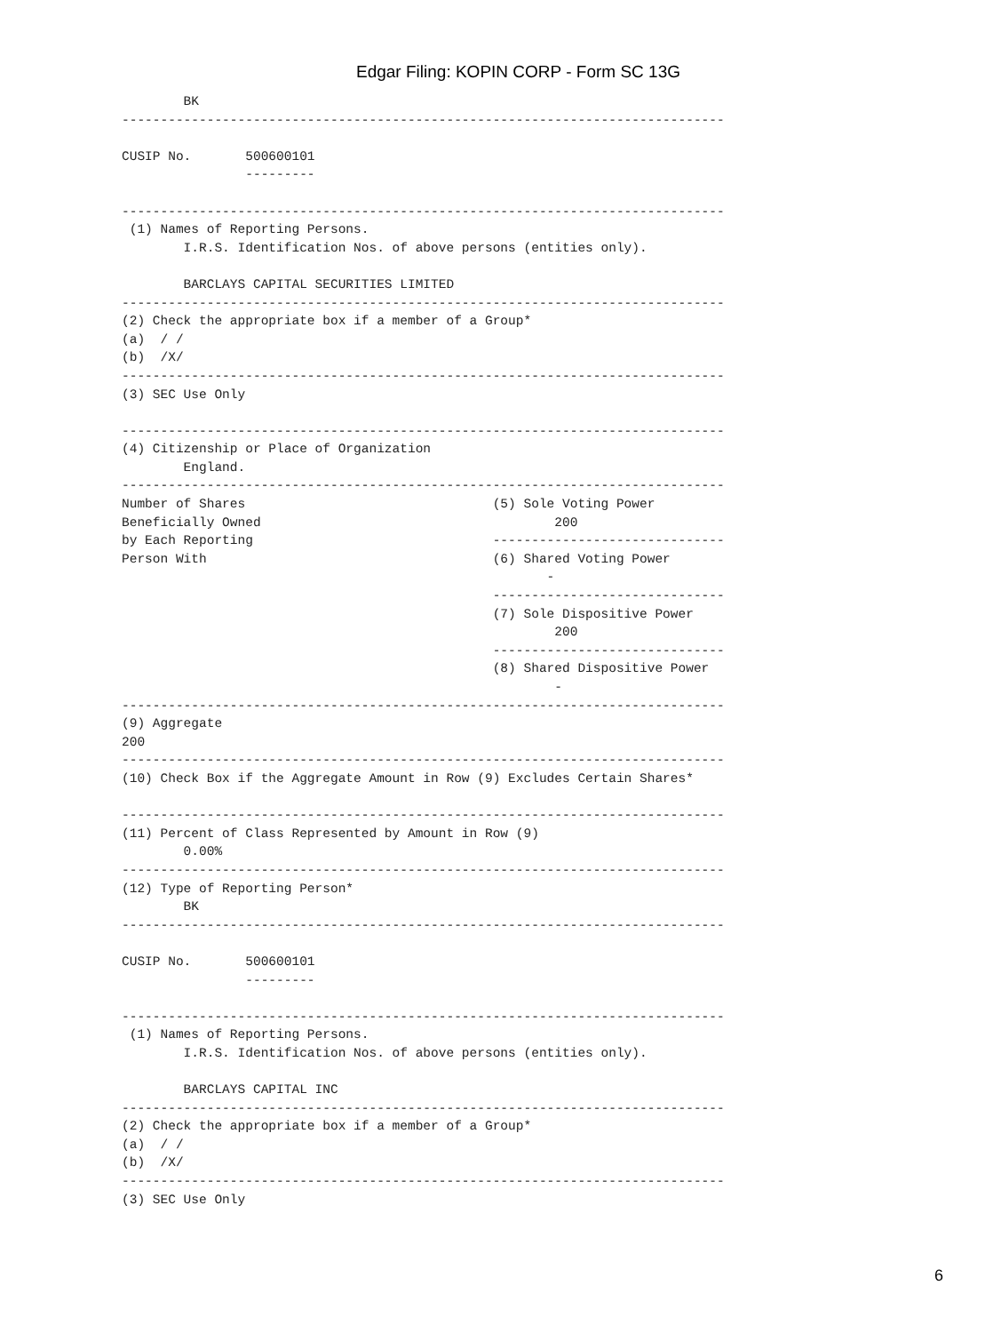Edgar Filing: KOPIN CORP - Form SC 13G
        BK
------------------------------------------------------------------------------

CUSIP No.       500600101
                ---------

------------------------------------------------------------------------------
 (1) Names of Reporting Persons.
        I.R.S. Identification Nos. of above persons (entities only).

        BARCLAYS CAPITAL SECURITIES LIMITED
------------------------------------------------------------------------------
(2) Check the appropriate box if a member of a Group*
(a)  / /
(b)  /X/
------------------------------------------------------------------------------
(3) SEC Use Only

------------------------------------------------------------------------------
(4) Citizenship or Place of Organization
        England.
------------------------------------------------------------------------------
Number of Shares                                (5) Sole Voting Power
Beneficially Owned                                      200
by Each Reporting                               ------------------------------
Person With                                     (6) Shared Voting Power
                                                       -
                                                ------------------------------
                                                (7) Sole Dispositive Power
                                                        200
                                                ------------------------------
                                                (8) Shared Dispositive Power
                                                        -
------------------------------------------------------------------------------
(9) Aggregate
200
------------------------------------------------------------------------------
(10) Check Box if the Aggregate Amount in Row (9) Excludes Certain Shares*

------------------------------------------------------------------------------
(11) Percent of Class Represented by Amount in Row (9)
        0.00%
------------------------------------------------------------------------------
(12) Type of Reporting Person*
        BK
------------------------------------------------------------------------------

CUSIP No.       500600101
                ---------

------------------------------------------------------------------------------
 (1) Names of Reporting Persons.
        I.R.S. Identification Nos. of above persons (entities only).

        BARCLAYS CAPITAL INC
------------------------------------------------------------------------------
(2) Check the appropriate box if a member of a Group*
(a)  / /
(b)  /X/
------------------------------------------------------------------------------
(3) SEC Use Only
6